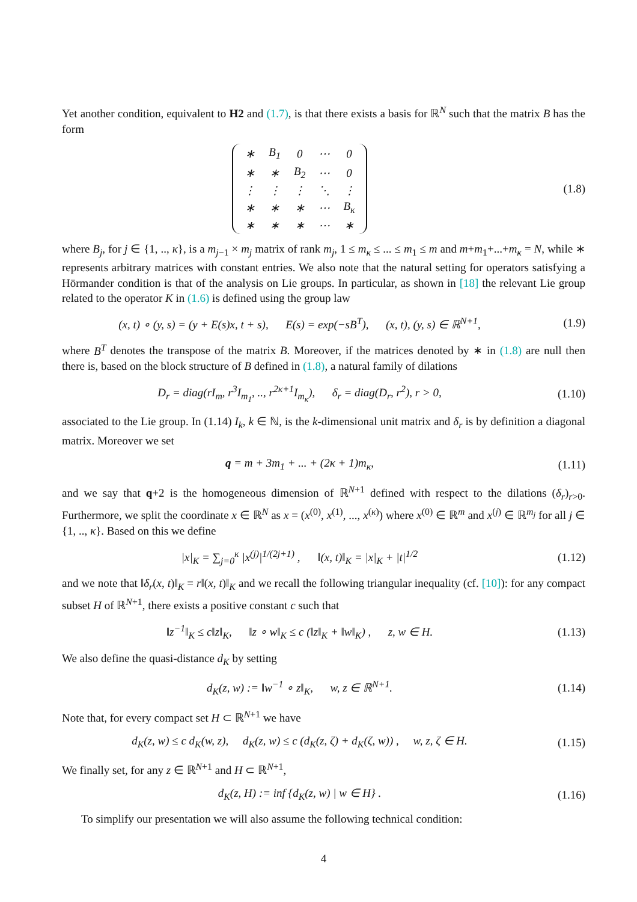Yet another condition, equivalent to H2 and (1.7), is that there exists a basis for ℝ<sup>N</sup> such that the matrix B has the form
| ∗ | B<sub>1</sub> | 0 | ⋯ | 0 |
| ∗ | ∗ | B<sub>2</sub> | ⋯ | 0 |
| ⋮ | ⋮ | ⋮ | ⋱ | ⋮ |
| ∗ | ∗ | ∗ | ⋯ | B<sub>κ</sub> |
| ∗ | ∗ | ∗ | ⋯ | ∗ |
(1.8)
where B<sub>j</sub>, for j ∈ {1, .., κ}, is a m<sub>j−1</sub> × m<sub>j</sub> matrix of rank m<sub>j</sub>, 1 ≤ m<sub>κ</sub> ≤ ... ≤ m<sub>1</sub> ≤ m and m+m<sub>1</sub>+...+m<sub>κ</sub> = N, while ∗ represents arbitrary matrices with constant entries. We also note that the natural setting for operators satisfying a Hörmander condition is that of the analysis on Lie groups. In particular, as shown in [18] the relevant Lie group related to the operator K in (1.6) is defined using the group law
(x, t) ∘ (y, s) = (y + E(s)x, t + s), E(s) = exp(−sB<sup>T</sup>), (x, t), (y, s) ∈ ℝ<sup>N+1</sup>,
(1.9)
where B<sup>T</sup> denotes the transpose of the matrix B. Moreover, if the matrices denoted by ∗ in (1.8) are null then there is, based on the block structure of B defined in (1.8), a natural family of dilations
D<sub>r</sub> = diag(rI<sub>m</sub>, r<sup>3</sup>I<sub>m<sub>1</sub></sub>, .., r<sup>2κ+1</sup>I<sub>m<sub>κ</sub></sub>), δ<sub>r</sub> = diag(D<sub>r</sub>, r<sup>2</sup>), r > 0,
(1.10)
associated to the Lie group. In (1.14) I<sub>k</sub>, k ∈ ℕ, is the k-dimensional unit matrix and δ<sub>r</sub> is by definition a diagonal matrix. Moreover we set
q = m + 3m<sub>1</sub> + ... + (2κ + 1)m<sub>κ</sub>,
(1.11)
and we say that q+2 is the homogeneous dimension of ℝ<sup>N+1</sup> defined with respect to the dilations (δ<sub>r</sub>)<sub>r>0</sub>. Furthermore, we split the coordinate x ∈ ℝ<sup>N</sup> as x = (x<sup>(0)</sup>, x<sup>(1)</sup>, ..., x<sup>(κ)</sup>) where x<sup>(0)</sup> ∈ ℝ<sup>m</sup> and x<sup>(j)</sup> ∈ ℝ<sup>m<sub>j</sub></sup> for all j ∈ {1, .., κ}. Based on this we define
|x|<sub>K</sub> = ∑<sub>j=0</sub><sup>κ</sup> |x<sup>(j)</sup>|<sup>1/(2j+1)</sup> , ‖(x, t)‖<sub>K</sub> = |x|<sub>K</sub> + |t|<sup>1/2</sup>
(1.12)
and we note that ‖δ<sub>r</sub>(x, t)‖<sub>K</sub> = r‖(x, t)‖<sub>K</sub> and we recall the following triangular inequality (cf. [10]): for any compact subset H of ℝ<sup>N+1</sup>, there exists a positive constant c such that
‖z<sup>−1</sup>‖<sub>K</sub> ≤ c‖z‖<sub>K</sub>, ‖z ∘ w‖<sub>K</sub> ≤ c (‖z‖<sub>K</sub> + ‖w‖<sub>K</sub>) , z, w ∈ H.
(1.13)
We also define the quasi-distance d<sub>K</sub> by setting
d<sub>K</sub>(z, w) := ‖w<sup>−1</sup> ∘ z‖<sub>K</sub>, w, z ∈ ℝ<sup>N+1</sup>.
(1.14)
Note that, for every compact set H ⊂ ℝ<sup>N+1</sup> we have
d<sub>K</sub>(z, w) ≤ c d<sub>K</sub>(w, z), d<sub>K</sub>(z, w) ≤ c (d<sub>K</sub>(z, ζ) + d<sub>K</sub>(ζ, w)) , w, z, ζ ∈ H.
(1.15)
We finally set, for any z ∈ ℝ<sup>N+1</sup> and H ⊂ ℝ<sup>N+1</sup>,
d<sub>K</sub>(z, H) := inf {d<sub>K</sub>(z, w) | w ∈ H} .
(1.16)
To simplify our presentation we will also assume the following technical condition:
4